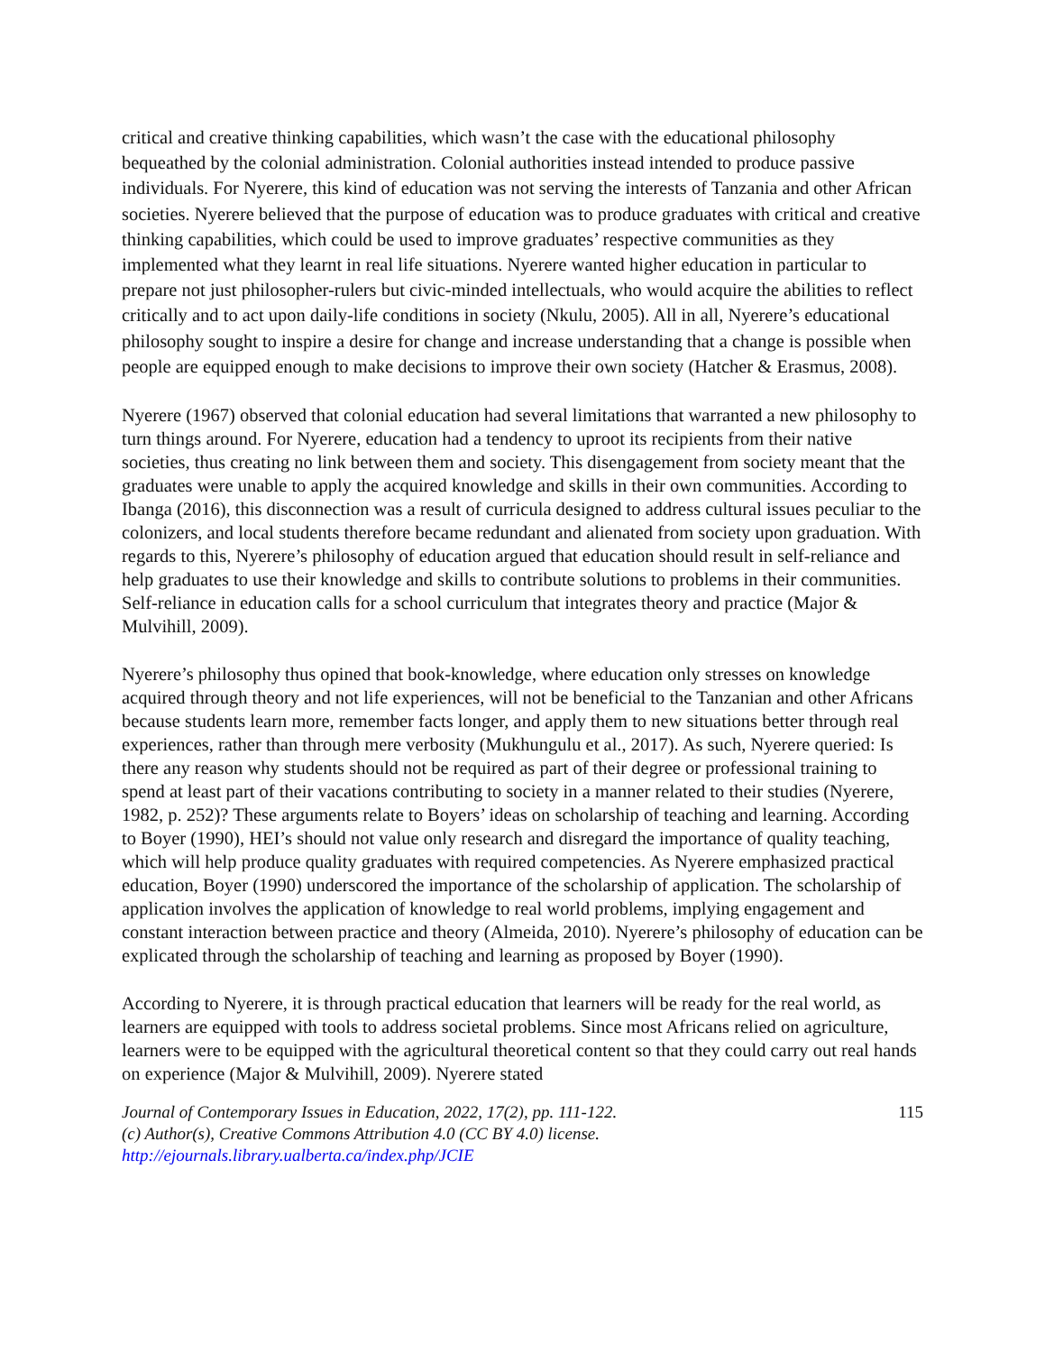critical and creative thinking capabilities, which wasn’t the case with the educational philosophy bequeathed by the colonial administration. Colonial authorities instead intended to produce passive individuals. For Nyerere, this kind of education was not serving the interests of Tanzania and other African societies. Nyerere believed that the purpose of education was to produce graduates with critical and creative thinking capabilities, which could be used to improve graduates’ respective communities as they implemented what they learnt in real life situations. Nyerere wanted higher education in particular to prepare not just philosopher-rulers but civic-minded intellectuals, who would acquire the abilities to reflect critically and to act upon daily-life conditions in society (Nkulu, 2005). All in all, Nyerere’s educational philosophy sought to inspire a desire for change and increase understanding that a change is possible when people are equipped enough to make decisions to improve their own society (Hatcher & Erasmus, 2008).
Nyerere (1967) observed that colonial education had several limitations that warranted a new philosophy to turn things around. For Nyerere, education had a tendency to uproot its recipients from their native societies, thus creating no link between them and society. This disengagement from society meant that the graduates were unable to apply the acquired knowledge and skills in their own communities. According to Ibanga (2016), this disconnection was a result of curricula designed to address cultural issues peculiar to the colonizers, and local students therefore became redundant and alienated from society upon graduation. With regards to this, Nyerere’s philosophy of education argued that education should result in self-reliance and help graduates to use their knowledge and skills to contribute solutions to problems in their communities. Self-reliance in education calls for a school curriculum that integrates theory and practice (Major & Mulvihill, 2009).
Nyerere’s philosophy thus opined that book-knowledge, where education only stresses on knowledge acquired through theory and not life experiences, will not be beneficial to the Tanzanian and other Africans because students learn more, remember facts longer, and apply them to new situations better through real experiences, rather than through mere verbosity (Mukhungulu et al., 2017). As such, Nyerere queried: Is there any reason why students should not be required as part of their degree or professional training to spend at least part of their vacations contributing to society in a manner related to their studies (Nyerere, 1982, p. 252)? These arguments relate to Boyers’ ideas on scholarship of teaching and learning. According to Boyer (1990), HEI’s should not value only research and disregard the importance of quality teaching, which will help produce quality graduates with required competencies. As Nyerere emphasized practical education, Boyer (1990) underscored the importance of the scholarship of application. The scholarship of application involves the application of knowledge to real world problems, implying engagement and constant interaction between practice and theory (Almeida, 2010). Nyerere’s philosophy of education can be explicated through the scholarship of teaching and learning as proposed by Boyer (1990).
According to Nyerere, it is through practical education that learners will be ready for the real world, as learners are equipped with tools to address societal problems. Since most Africans relied on agriculture, learners were to be equipped with the agricultural theoretical content so that they could carry out real hands on experience (Major & Mulvihill, 2009). Nyerere stated
Journal of Contemporary Issues in Education, 2022, 17(2), pp. 111-122.
(c) Author(s), Creative Commons Attribution 4.0 (CC BY 4.0) license.
http://ejournals.library.ualberta.ca/index.php/JCIE
115